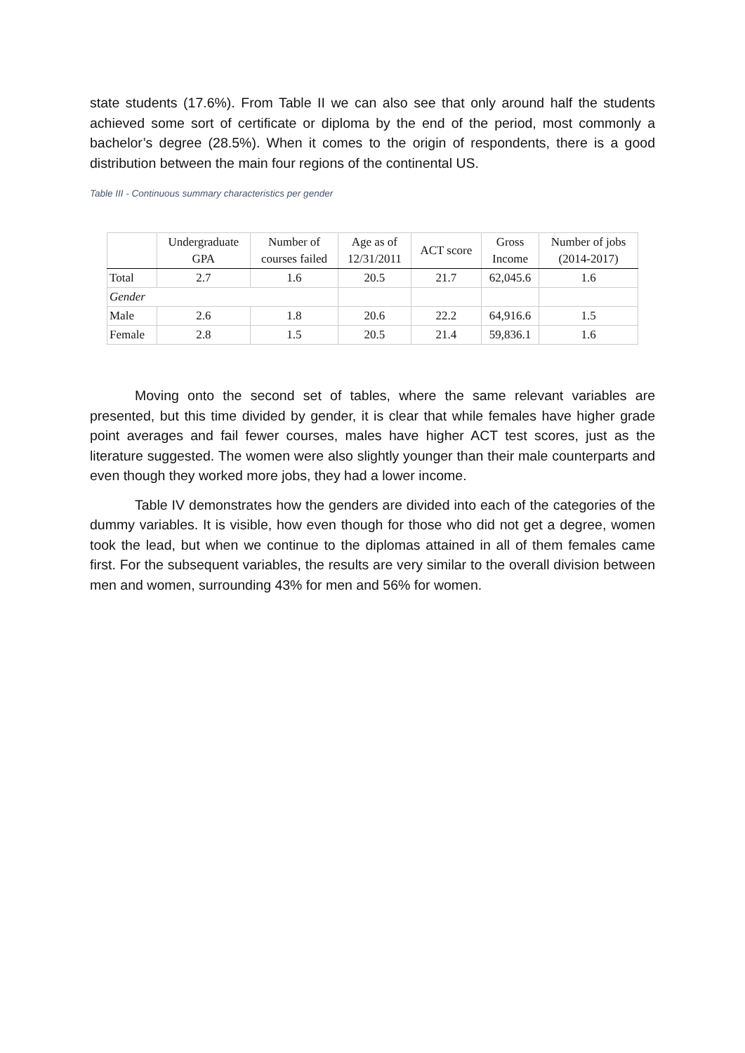state students (17.6%). From Table II we can also see that only around half the students achieved some sort of certificate or diploma by the end of the period, most commonly a bachelor’s degree (28.5%). When it comes to the origin of respondents, there is a good distribution between the main four regions of the continental US.
Table III - Continuous summary characteristics per gender
| | Undergraduate GPA | Number of courses failed | Age as of 12/31/2011 | ACT score | Gross Income | Number of jobs (2014-2017) |
| --- | --- | --- | --- | --- | --- | --- |
| Total | 2.7 | 1.6 | 20.5 | 21.7 | 62,045.6 | 1.6 |
| Gender | | | | | | |
| Male | 2.6 | 1.8 | 20.6 | 22.2 | 64,916.6 | 1.5 |
| Female | 2.8 | 1.5 | 20.5 | 21.4 | 59,836.1 | 1.6 |
Moving onto the second set of tables, where the same relevant variables are presented, but this time divided by gender, it is clear that while females have higher grade point averages and fail fewer courses, males have higher ACT test scores, just as the literature suggested. The women were also slightly younger than their male counterparts and even though they worked more jobs, they had a lower income.
Table IV demonstrates how the genders are divided into each of the categories of the dummy variables. It is visible, how even though for those who did not get a degree, women took the lead, but when we continue to the diplomas attained in all of them females came first. For the subsequent variables, the results are very similar to the overall division between men and women, surrounding 43% for men and 56% for women.